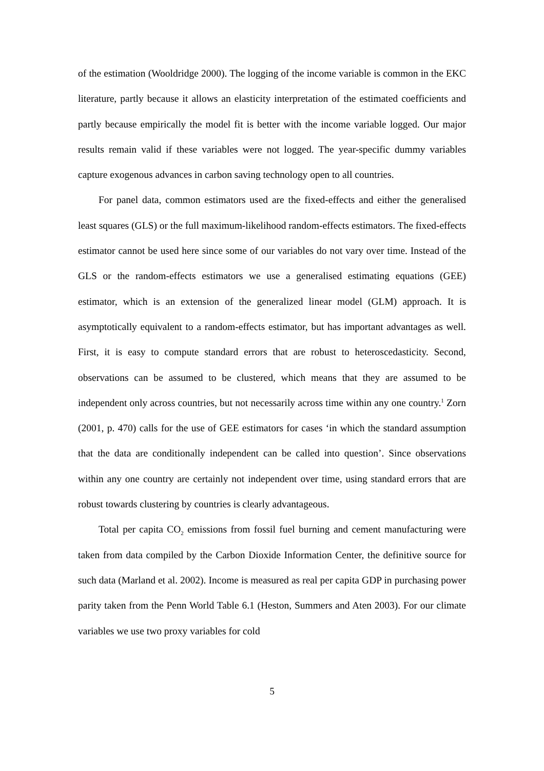of the estimation (Wooldridge 2000). The logging of the income variable is common in the EKC literature, partly because it allows an elasticity interpretation of the estimated coefficients and partly because empirically the model fit is better with the income variable logged. Our major results remain valid if these variables were not logged. The year-specific dummy variables capture exogenous advances in carbon saving technology open to all countries.
For panel data, common estimators used are the fixed-effects and either the generalised least squares (GLS) or the full maximum-likelihood random-effects estimators. The fixed-effects estimator cannot be used here since some of our variables do not vary over time. Instead of the GLS or the random-effects estimators we use a generalised estimating equations (GEE) estimator, which is an extension of the generalized linear model (GLM) approach. It is asymptotically equivalent to a random-effects estimator, but has important advantages as well. First, it is easy to compute standard errors that are robust to heteroscedasticity. Second, observations can be assumed to be clustered, which means that they are assumed to be independent only across countries, but not necessarily across time within any one country.<sup>1</sup> Zorn (2001, p. 470) calls for the use of GEE estimators for cases ‘in which the standard assumption that the data are conditionally independent can be called into question’. Since observations within any one country are certainly not independent over time, using standard errors that are robust towards clustering by countries is clearly advantageous.
Total per capita CO<sub>2</sub> emissions from fossil fuel burning and cement manufacturing were taken from data compiled by the Carbon Dioxide Information Center, the definitive source for such data (Marland et al. 2002). Income is measured as real per capita GDP in purchasing power parity taken from the Penn World Table 6.1 (Heston, Summers and Aten 2003). For our climate variables we use two proxy variables for cold
5